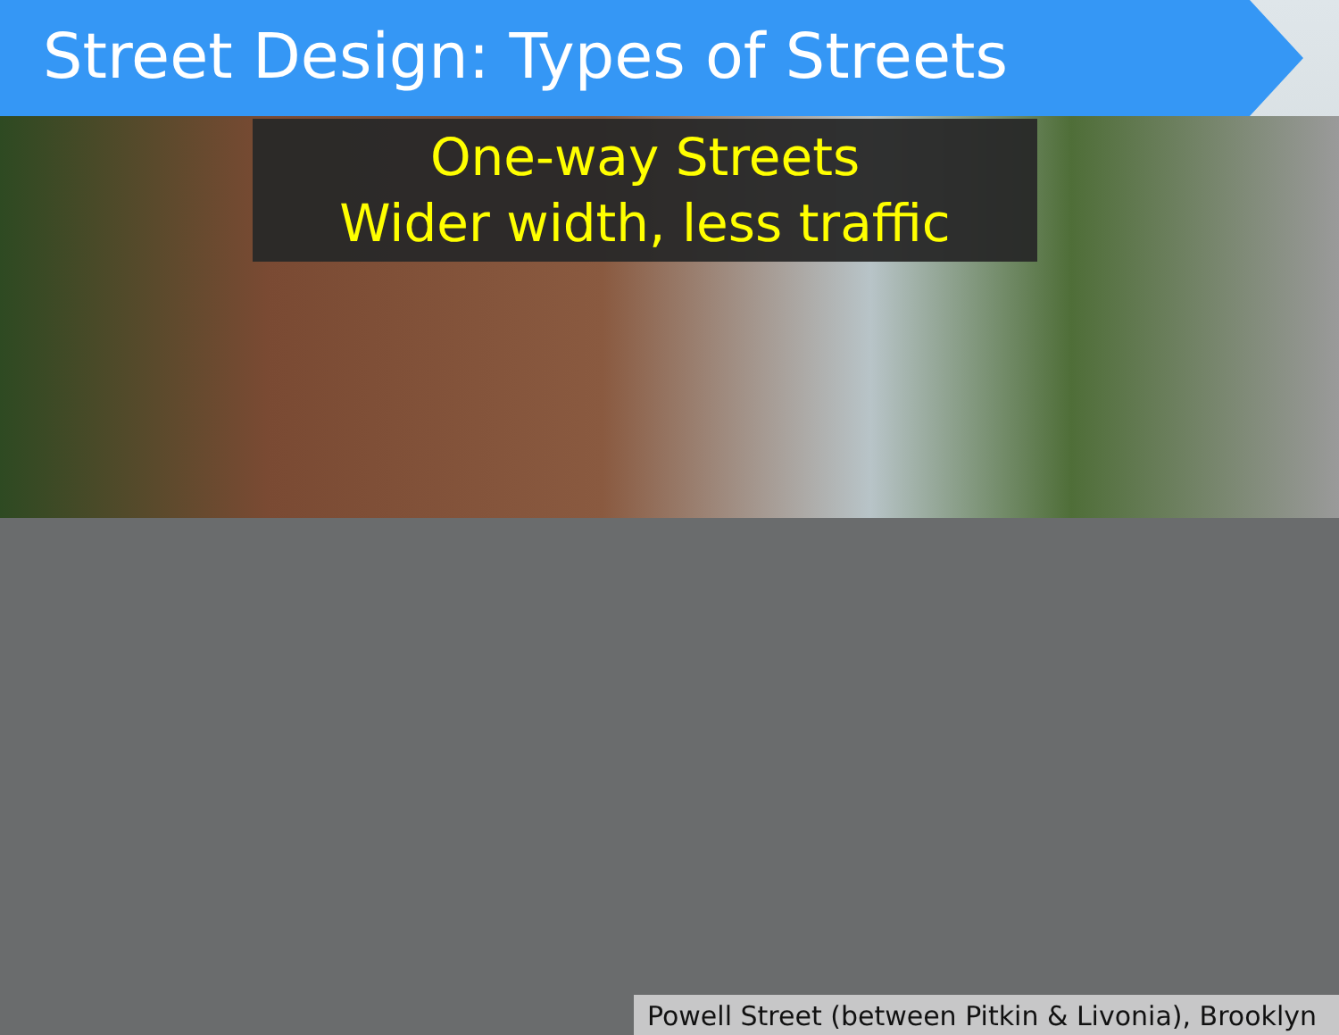Street Design: Types of Streets
One-way Streets
Wider width, less traffic
Powell Street (between Pitkin & Livonia), Brooklyn